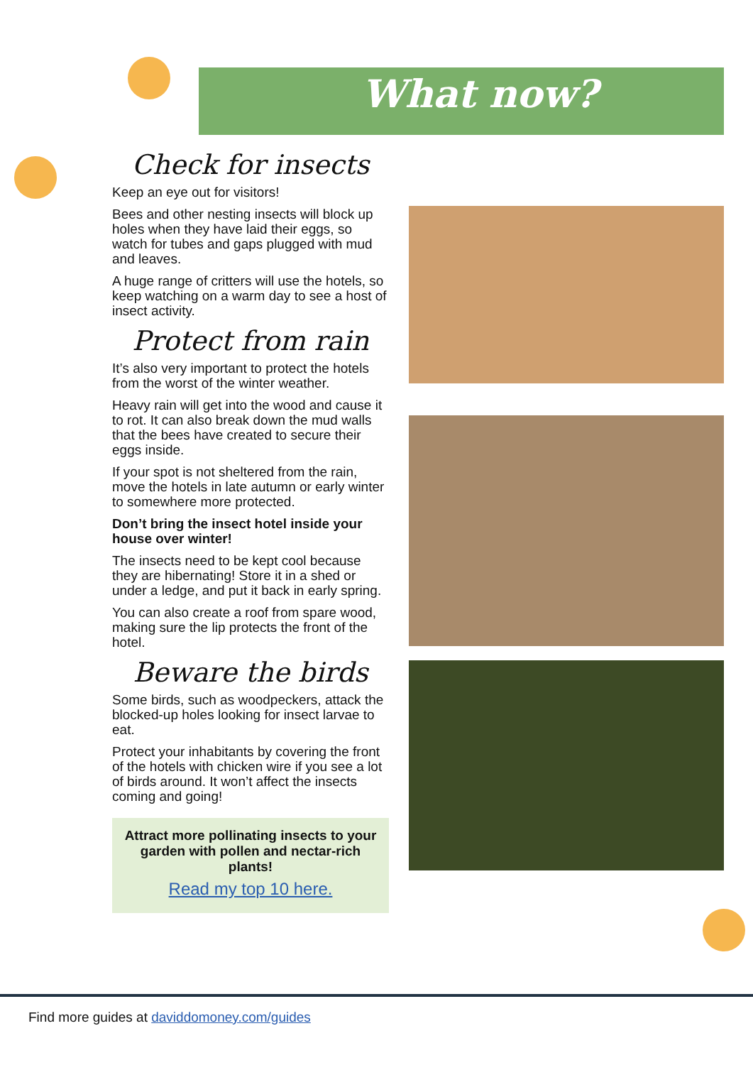What now?
Check for insects
Keep an eye out for visitors!
Bees and other nesting insects will block up holes when they have laid their eggs, so watch for tubes and gaps plugged with mud and leaves.
A huge range of critters will use the hotels, so keep watching on a warm day to see a host of insect activity.
Protect from rain
It’s also very important to protect the hotels from the worst of the winter weather.
Heavy rain will get into the wood and cause it to rot. It can also break down the mud walls that the bees have created to secure their eggs inside.
If your spot is not sheltered from the rain, move the hotels in late autumn or early winter to somewhere more protected.
Don’t bring the insect hotel inside your house over winter!
The insects need to be kept cool because they are hibernating! Store it in a shed or under a ledge, and put it back in early spring.
You can also create a roof from spare wood, making sure the lip protects the front of the hotel.
Beware the birds
Some birds, such as woodpeckers, attack the blocked-up holes looking for insect larvae to eat.
Protect your inhabitants by covering the front of the hotels with chicken wire if you see a lot of birds around. It won’t affect the insects coming and going!
Attract more pollinating insects to your garden with pollen and nectar-rich plants!
Read my top 10 here.
Find more guides at daviddomoney.com/guides